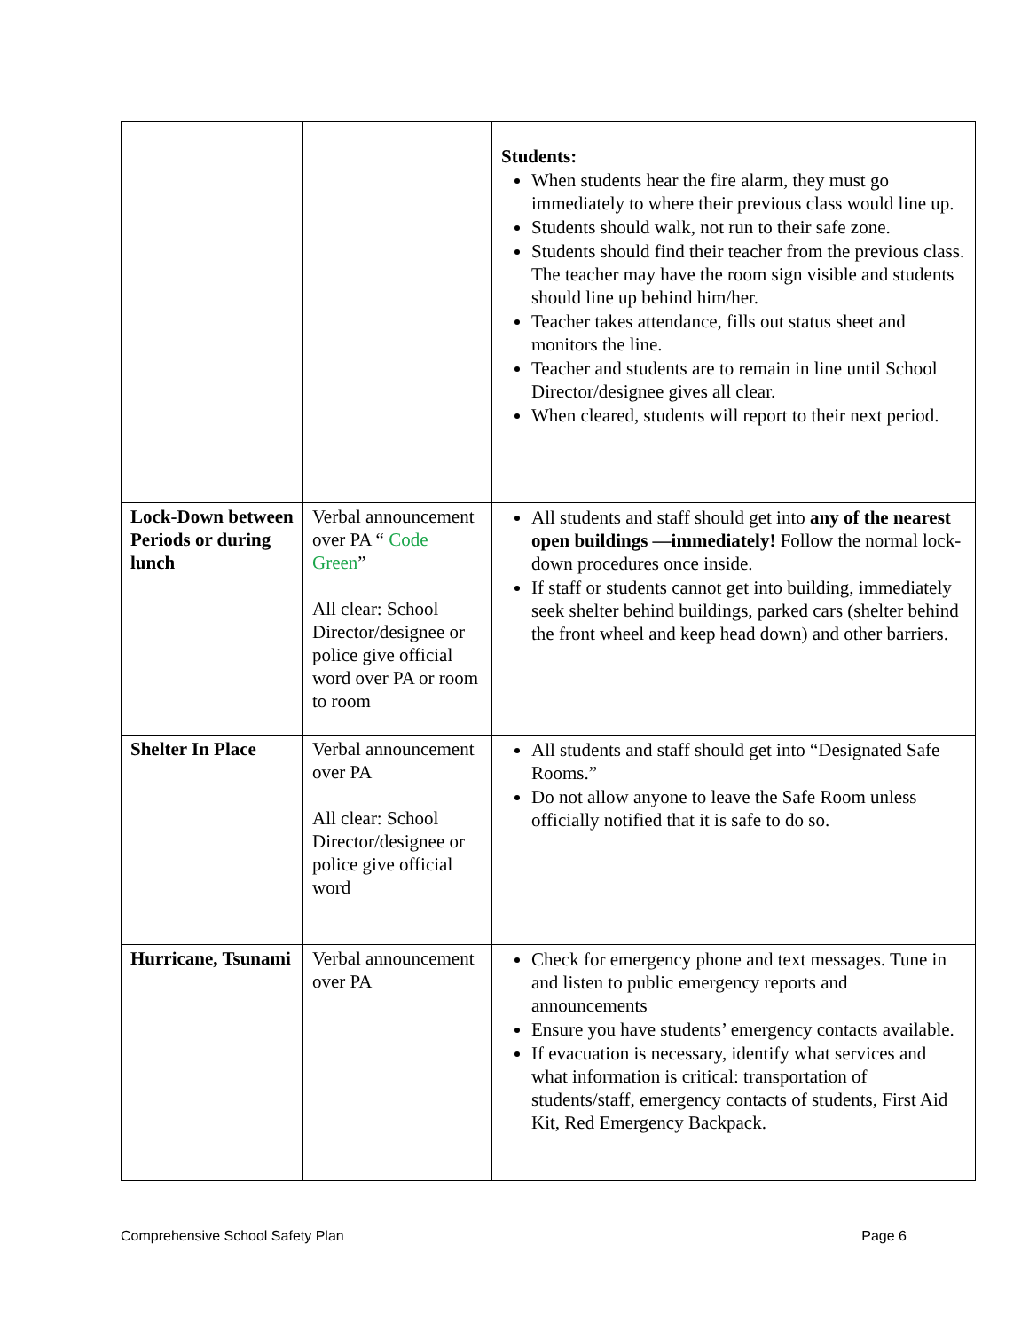| | | Students: When students hear the fire alarm, they must go immediately to where their previous class would line up. Students should walk, not run to their safe zone. Students should find their teacher from the previous class. The teacher may have the room sign visible and students should line up behind him/her. Teacher takes attendance, fills out status sheet and monitors the line. Teacher and students are to remain in line until School Director/designee gives all clear. When cleared, students will report to their next period. |
| Lock-Down between Periods or during lunch | Verbal announcement over PA “ Code Green ” All clear: School Director/designee or police give official word over PA or room to room | All students and staff should get into any of the nearest open buildings —immediately! Follow the normal lock-down procedures once inside. If staff or students cannot get into building, immediately seek shelter behind buildings, parked cars (shelter behind the front wheel and keep head down) and other barriers. |
| Shelter In Place | Verbal announcement over PA All clear: School Director/designee or police give official word | All students and staff should get into “Designated Safe Rooms.” Do not allow anyone to leave the Safe Room unless officially notified that it is safe to do so. |
| Hurricane, Tsunami | Verbal announcement over PA | Check for emergency phone and text messages. Tune in and listen to public emergency reports and announcements Ensure you have students’ emergency contacts available. If evacuation is necessary, identify what services and what information is critical: transportation of students/staff, emergency contacts of students, First Aid Kit, Red Emergency Backpack. |
Comprehensive School Safety Plan Page 6